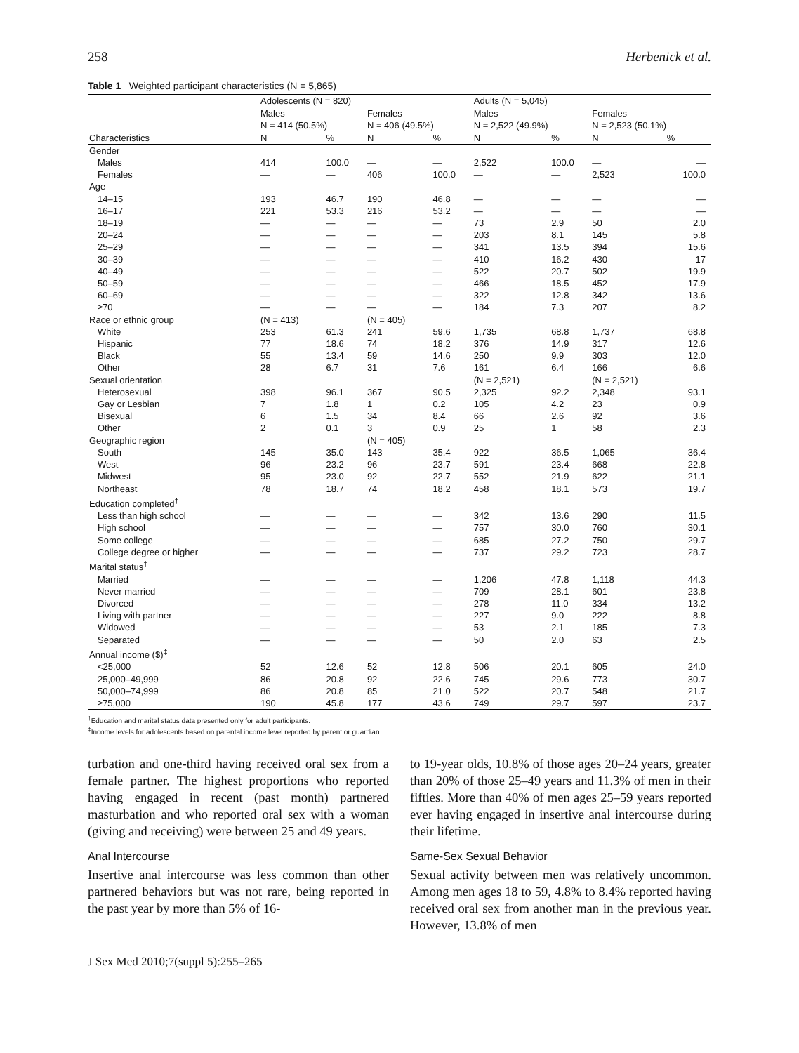258 Herbenick et al.
Table 1 Weighted participant characteristics (N = 5,865)
| | Adolescents (N = 820) | | | | Adults (N = 5,045) | | | |
| --- | --- | --- | --- | --- | --- | --- | --- | --- |
| | Males N = 414 (50.5%) | | Females N = 406 (49.5%) | | Males N = 2,522 (49.9%) | | Females N = 2,523 (50.1%) | |
| Characteristics | N | % | N | % | N | % | N | % |
| Gender | | | | | | | | |
| Males | 414 | 100.0 | — | — | 2,522 | 100.0 | — | — |
| Females | — | — | 406 | 100.0 | — | — | 2,523 | 100.0 |
| Age | | | | | | | | |
| 14–15 | 193 | 46.7 | 190 | 46.8 | — | — | — | — |
| 16–17 | 221 | 53.3 | 216 | 53.2 | — | — | — | — |
| 18–19 | — | — | — | — | 73 | 2.9 | 50 | 2.0 |
| 20–24 | — | — | — | — | 203 | 8.1 | 145 | 5.8 |
| 25–29 | — | — | — | — | 341 | 13.5 | 394 | 15.6 |
| 30–39 | — | — | — | — | 410 | 16.2 | 430 | 17 |
| 40–49 | — | — | — | — | 522 | 20.7 | 502 | 19.9 |
| 50–59 | — | — | — | — | 466 | 18.5 | 452 | 17.9 |
| 60–69 | — | — | — | — | 322 | 12.8 | 342 | 13.6 |
| ≥70 | — | — | — | — | 184 | 7.3 | 207 | 8.2 |
| Race or ethnic group | (N = 413) | | (N = 405) | | | | | |
| White | 253 | 61.3 | 241 | 59.6 | 1,735 | 68.8 | 1,737 | 68.8 |
| Hispanic | 77 | 18.6 | 74 | 18.2 | 376 | 14.9 | 317 | 12.6 |
| Black | 55 | 13.4 | 59 | 14.6 | 250 | 9.9 | 303 | 12.0 |
| Other | 28 | 6.7 | 31 | 7.6 | 161 | 6.4 | 166 | 6.6 |
| Sexual orientation | | | | | (N = 2,521) | | (N = 2,521) | |
| Heterosexual | 398 | 96.1 | 367 | 90.5 | 2,325 | 92.2 | 2,348 | 93.1 |
| Gay or Lesbian | 7 | 1.8 | 1 | 0.2 | 105 | 4.2 | 23 | 0.9 |
| Bisexual | 6 | 1.5 | 34 | 8.4 | 66 | 2.6 | 92 | 3.6 |
| Other | 2 | 0.1 | 3 | 0.9 | 25 | 1 | 58 | 2.3 |
| Geographic region | | | (N = 405) | | | | | |
| South | 145 | 35.0 | 143 | 35.4 | 922 | 36.5 | 1,065 | 36.4 |
| West | 96 | 23.2 | 96 | 23.7 | 591 | 23.4 | 668 | 22.8 |
| Midwest | 95 | 23.0 | 92 | 22.7 | 552 | 21.9 | 622 | 21.1 |
| Northeast | 78 | 18.7 | 74 | 18.2 | 458 | 18.1 | 573 | 19.7 |
| Education completed<sup>†</sup> | | | | | | | | |
| Less than high school | — | — | — | — | 342 | 13.6 | 290 | 11.5 |
| High school | — | — | — | — | 757 | 30.0 | 760 | 30.1 |
| Some college | — | — | — | — | 685 | 27.2 | 750 | 29.7 |
| College degree or higher | — | — | — | — | 737 | 29.2 | 723 | 28.7 |
| Marital status<sup>†</sup> | | | | | | | | |
| Married | — | — | — | — | 1,206 | 47.8 | 1,118 | 44.3 |
| Never married | — | — | — | — | 709 | 28.1 | 601 | 23.8 |
| Divorced | — | — | — | — | 278 | 11.0 | 334 | 13.2 |
| Living with partner | — | — | — | — | 227 | 9.0 | 222 | 8.8 |
| Widowed | — | — | — | — | 53 | 2.1 | 185 | 7.3 |
| Separated | — | — | — | — | 50 | 2.0 | 63 | 2.5 |
| Annual income ($)<sup>‡</sup> | | | | | | | | |
| <25,000 | 52 | 12.6 | 52 | 12.8 | 506 | 20.1 | 605 | 24.0 |
| 25,000–49,999 | 86 | 20.8 | 92 | 22.6 | 745 | 29.6 | 773 | 30.7 |
| 50,000–74,999 | 86 | 20.8 | 85 | 21.0 | 522 | 20.7 | 548 | 21.7 |
| ≥75,000 | 190 | 45.8 | 177 | 43.6 | 749 | 29.7 | 597 | 23.7 |
<sup>†</sup> Education and marital status data presented only for adult participants.
<sup>‡</sup> Income levels for adolescents based on parental income level reported by parent or guardian.
turbation and one-third having received oral sex from a female partner. The highest proportions who reported having engaged in recent (past month) partnered masturbation and who reported oral sex with a woman (giving and receiving) were between 25 and 49 years.
Anal Intercourse
Insertive anal intercourse was less common than other partnered behaviors but was not rare, being reported in the past year by more than 5% of 16-
to 19-year olds, 10.8% of those ages 20–24 years, greater than 20% of those 25–49 years and 11.3% of men in their fifties. More than 40% of men ages 25–59 years reported ever having engaged in insertive anal intercourse during their lifetime.
Same-Sex Sexual Behavior
Sexual activity between men was relatively uncommon. Among men ages 18 to 59, 4.8% to 8.4% reported having received oral sex from another man in the previous year. However, 13.8% of men
J Sex Med 2010;7(suppl 5):255–265